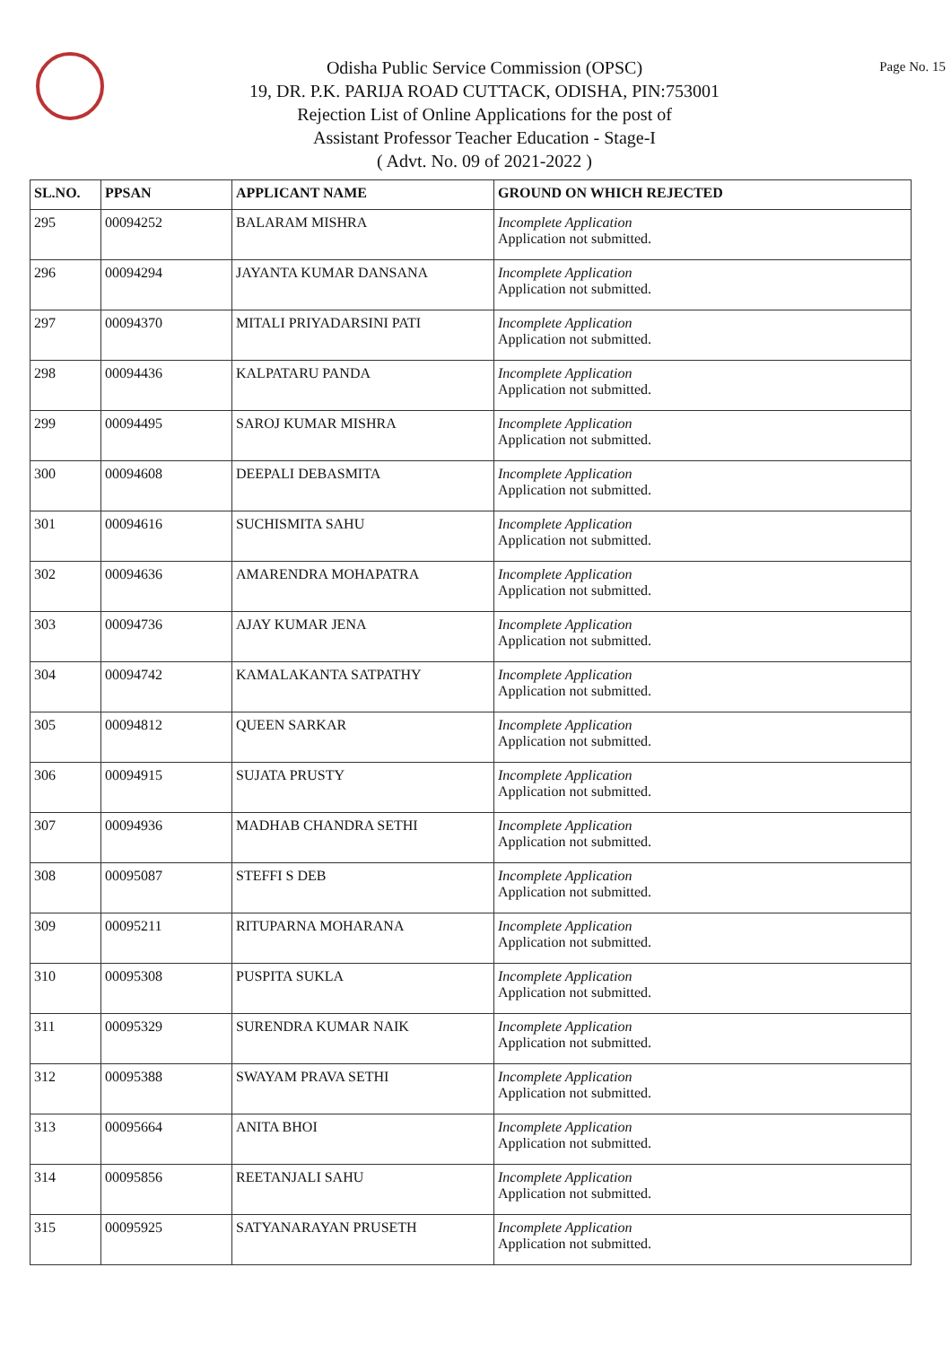Odisha Public Service Commission (OPSC)
19, DR. P.K. PARIJA ROAD CUTTACK, ODISHA, PIN:753001
Rejection List of Online Applications for the post of
Assistant Professor Teacher Education - Stage-I
( Advt. No. 09 of 2021-2022 )
Page No. 15
| SL.NO. | PPSAN | APPLICANT NAME | GROUND ON WHICH REJECTED |
| --- | --- | --- | --- |
| 295 | 00094252 | BALARAM MISHRA | Incomplete Application Application not submitted. |
| 296 | 00094294 | JAYANTA KUMAR DANSANA | Incomplete Application Application not submitted. |
| 297 | 00094370 | MITALI PRIYADARSINI PATI | Incomplete Application Application not submitted. |
| 298 | 00094436 | KALPATARU PANDA | Incomplete Application Application not submitted. |
| 299 | 00094495 | SAROJ KUMAR MISHRA | Incomplete Application Application not submitted. |
| 300 | 00094608 | DEEPALI DEBASMITA | Incomplete Application Application not submitted. |
| 301 | 00094616 | SUCHISMITA SAHU | Incomplete Application Application not submitted. |
| 302 | 00094636 | AMARENDRA MOHAPATRA | Incomplete Application Application not submitted. |
| 303 | 00094736 | AJAY KUMAR JENA | Incomplete Application Application not submitted. |
| 304 | 00094742 | KAMALAKANTA SATPATHY | Incomplete Application Application not submitted. |
| 305 | 00094812 | QUEEN SARKAR | Incomplete Application Application not submitted. |
| 306 | 00094915 | SUJATA PRUSTY | Incomplete Application Application not submitted. |
| 307 | 00094936 | MADHAB CHANDRA SETHI | Incomplete Application Application not submitted. |
| 308 | 00095087 | STEFFI S DEB | Incomplete Application Application not submitted. |
| 309 | 00095211 | RITUPARNA MOHARANA | Incomplete Application Application not submitted. |
| 310 | 00095308 | PUSPITA SUKLA | Incomplete Application Application not submitted. |
| 311 | 00095329 | SURENDRA KUMAR NAIK | Incomplete Application Application not submitted. |
| 312 | 00095388 | SWAYAM PRAVA SETHI | Incomplete Application Application not submitted. |
| 313 | 00095664 | ANITA BHOI | Incomplete Application Application not submitted. |
| 314 | 00095856 | REETANJALI SAHU | Incomplete Application Application not submitted. |
| 315 | 00095925 | SATYANARAYAN PRUSETH | Incomplete Application Application not submitted. |